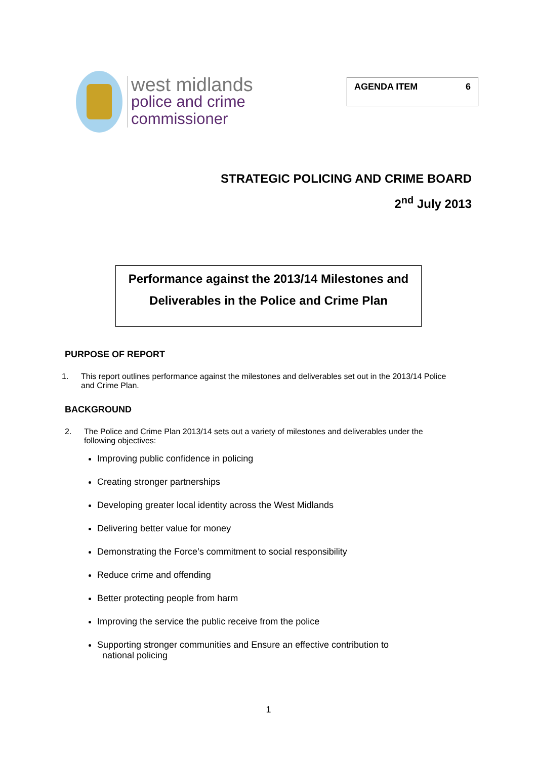west midlands
police and crime
commissioner
AGENDA ITEM 6
STRATEGIC POLICING AND CRIME BOARD
2<sup>nd</sup> July 2013
Performance against the 2013/14 Milestones and
Deliverables in the Police and Crime Plan
PURPOSE OF REPORT
1. This report outlines performance against the milestones and deliverables set out in the 2013/14 Police and Crime Plan.
BACKGROUND
2. The Police and Crime Plan 2013/14 sets out a variety of milestones and deliverables under the following objectives:
Improving public confidence in policing
Creating stronger partnerships
Developing greater local identity across the West Midlands
Delivering better value for money
Demonstrating the Force’s commitment to social responsibility
Reduce crime and offending
Better protecting people from harm
Improving the service the public receive from the police
Supporting stronger communities and Ensure an effective contribution to
national policing
1